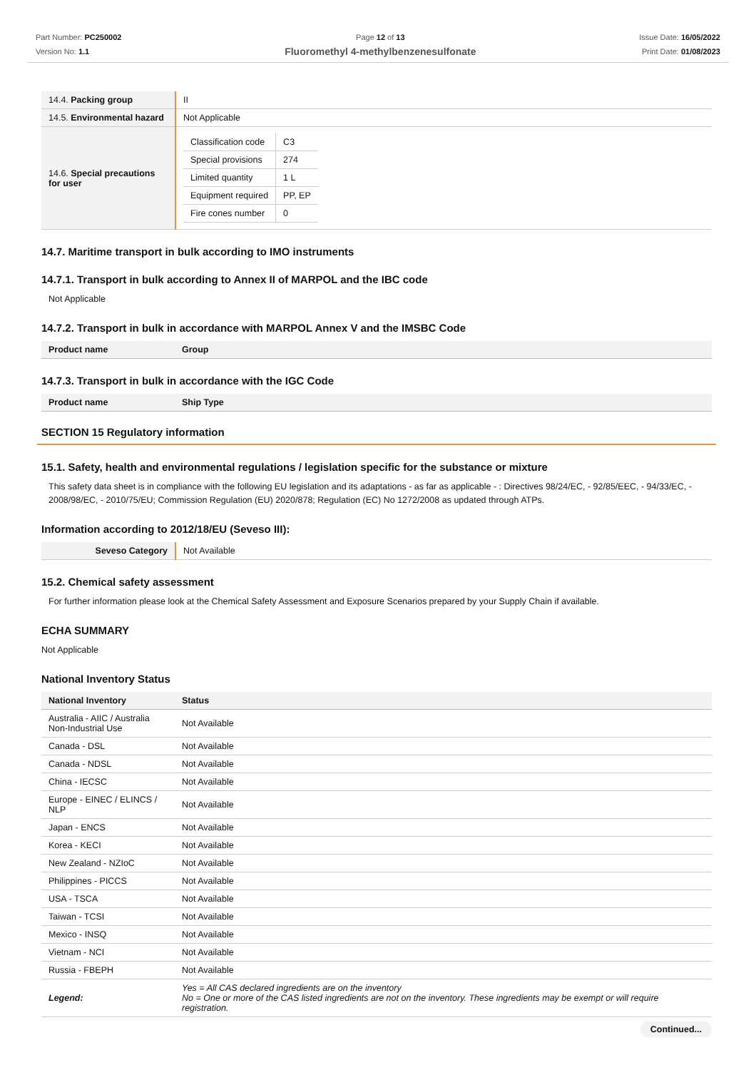Part Number: PC250002
Version No: 1.1
Page 12 of 13
Fluoromethyl 4-methylbenzenesulfonate
Issue Date: 16/05/2022
Print Date: 01/08/2023
| 14.4. Packing group | II |
| 14.5. Environmental hazard | Not Applicable |
| 14.6. Special precautions for user | / Classification code / C3 / / Special provisions / 274 / / Limited quantity / 1 L / / Equipment required / PP, EP / / Fire cones number / 0 / |
14.7. Maritime transport in bulk according to IMO instruments
14.7.1. Transport in bulk according to Annex II of MARPOL and the IBC code
Not Applicable
14.7.2. Transport in bulk in accordance with MARPOL Annex V and the IMSBC Code
| Product name | Group |
| --- | --- |
14.7.3. Transport in bulk in accordance with the IGC Code
| Product name | Ship Type |
| --- | --- |
SECTION 15 Regulatory information
15.1. Safety, health and environmental regulations / legislation specific for the substance or mixture
This safety data sheet is in compliance with the following EU legislation and its adaptations - as far as applicable - : Directives 98/24/EC, - 92/85/EEC, - 94/33/EC, - 2008/98/EC, - 2010/75/EU; Commission Regulation (EU) 2020/878; Regulation (EC) No 1272/2008 as updated through ATPs.
Information according to 2012/18/EU (Seveso III):
| Seveso Category | Not Available |
15.2. Chemical safety assessment
For further information please look at the Chemical Safety Assessment and Exposure Scenarios prepared by your Supply Chain if available.
ECHA SUMMARY
Not Applicable
National Inventory Status
| National Inventory | Status |
| --- | --- |
| Australia - AIIC / Australia Non-Industrial Use | Not Available |
| Canada - DSL | Not Available |
| Canada - NDSL | Not Available |
| China - IECSC | Not Available |
| Europe - EINEC / ELINCS / NLP | Not Available |
| Japan - ENCS | Not Available |
| Korea - KECI | Not Available |
| New Zealand - NZIoC | Not Available |
| Philippines - PICCS | Not Available |
| USA - TSCA | Not Available |
| Taiwan - TCSI | Not Available |
| Mexico - INSQ | Not Available |
| Vietnam - NCI | Not Available |
| Russia - FBEPH | Not Available |
| Legend: | Yes = All CAS declared ingredients are on the inventory No = One or more of the CAS listed ingredients are not on the inventory. These ingredients may be exempt or will require registration. |
Continued...